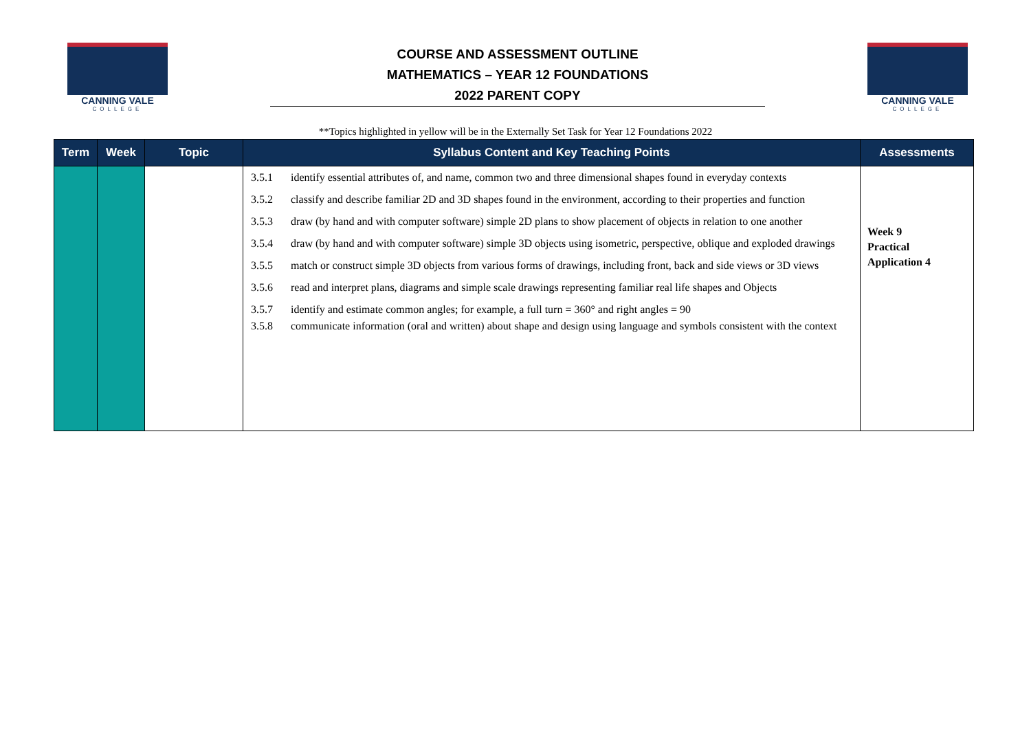CANNING VALE
COLLEGE
COURSE AND ASSESSMENT OUTLINE
MATHEMATICS – YEAR 12 FOUNDATIONS
2022 PARENT COPY
CANNING VALE
COLLEGE
**Topics highlighted in yellow will be in the Externally Set Task for Year 12 Foundations 2022
| Term | Week | Topic | Syllabus Content and Key Teaching Points | Assessments |
| --- | --- | --- | --- | --- |
| | | | 3.5.1 identify essential attributes of, and name, common two and three dimensional shapes found in everyday contexts 3.5.2 classify and describe familiar 2D and 3D shapes found in the environment, according to their properties and function 3.5.3 draw (by hand and with computer software) simple 2D plans to show placement of objects in relation to one another 3.5.4 draw (by hand and with computer software) simple 3D objects using isometric, perspective, oblique and exploded drawings 3.5.5 match or construct simple 3D objects from various forms of drawings, including front, back and side views or 3D views 3.5.6 read and interpret plans, diagrams and simple scale drawings representing familiar real life shapes and Objects 3.5.7 identify and estimate common angles; for example, a full turn = 360° and right angles = 90 3.5.8 communicate information (oral and written) about shape and design using language and symbols consistent with the context | Week 9 Practical Application 4 |